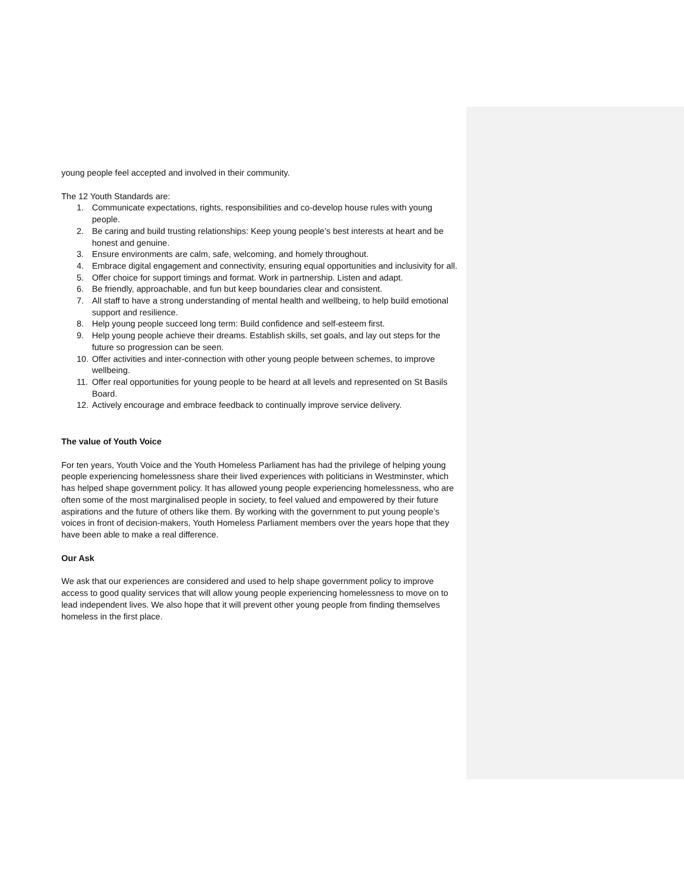young people feel accepted and involved in their community.
The 12 Youth Standards are:
1. Communicate expectations, rights, responsibilities and co-develop house rules with young people.
2. Be caring and build trusting relationships: Keep young people’s best interests at heart and be honest and genuine.
3. Ensure environments are calm, safe, welcoming, and homely throughout.
4. Embrace digital engagement and connectivity, ensuring equal opportunities and inclusivity for all.
5. Offer choice for support timings and format. Work in partnership. Listen and adapt.
6. Be friendly, approachable, and fun but keep boundaries clear and consistent.
7. All staff to have a strong understanding of mental health and wellbeing, to help build emotional support and resilience.
8. Help young people succeed long term: Build confidence and self-esteem first.
9. Help young people achieve their dreams. Establish skills, set goals, and lay out steps for the future so progression can be seen.
10. Offer activities and inter-connection with other young people between schemes, to improve wellbeing.
11. Offer real opportunities for young people to be heard at all levels and represented on St Basils Board.
12. Actively encourage and embrace feedback to continually improve service delivery.
The value of Youth Voice
For ten years, Youth Voice and the Youth Homeless Parliament has had the privilege of helping young people experiencing homelessness share their lived experiences with politicians in Westminster, which has helped shape government policy. It has allowed young people experiencing homelessness, who are often some of the most marginalised people in society, to feel valued and empowered by their future aspirations and the future of others like them. By working with the government to put young people’s voices in front of decision-makers, Youth Homeless Parliament members over the years hope that they have been able to make a real difference.
Our Ask
We ask that our experiences are considered and used to help shape government policy to improve access to good quality services that will allow young people experiencing homelessness to move on to lead independent lives. We also hope that it will prevent other young people from finding themselves homeless in the first place.